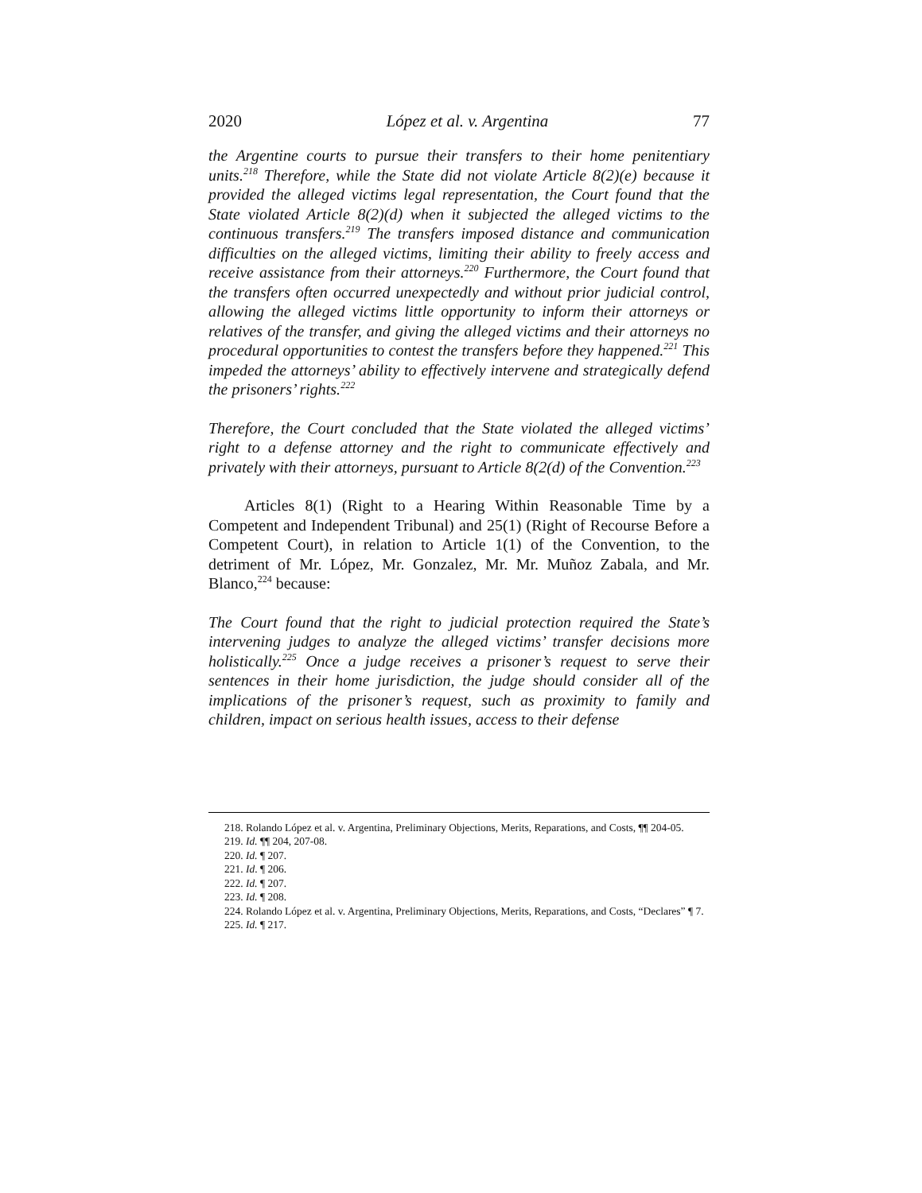2020 López et al. v. Argentina 77
the Argentine courts to pursue their transfers to their home penitentiary units.<sup>218</sup> Therefore, while the State did not violate Article 8(2)(e) because it provided the alleged victims legal representation, the Court found that the State violated Article 8(2)(d) when it subjected the alleged victims to the continuous transfers.<sup>219</sup> The transfers imposed distance and communication difficulties on the alleged victims, limiting their ability to freely access and receive assistance from their attorneys.<sup>220</sup> Furthermore, the Court found that the transfers often occurred unexpectedly and without prior judicial control, allowing the alleged victims little opportunity to inform their attorneys or relatives of the transfer, and giving the alleged victims and their attorneys no procedural opportunities to contest the transfers before they happened.<sup>221</sup> This impeded the attorneys’ ability to effectively intervene and strategically defend the prisoners’ rights.<sup>222</sup>
Therefore, the Court concluded that the State violated the alleged victims’ right to a defense attorney and the right to communicate effectively and privately with their attorneys, pursuant to Article 8(2(d) of the Convention.<sup>223</sup>
Articles 8(1) (Right to a Hearing Within Reasonable Time by a Competent and Independent Tribunal) and 25(1) (Right of Recourse Before a Competent Court), in relation to Article 1(1) of the Convention, to the detriment of Mr. López, Mr. Gonzalez, Mr. Mr. Muñoz Zabala, and Mr. Blanco,<sup>224</sup> because:
The Court found that the right to judicial protection required the State’s intervening judges to analyze the alleged victims’ transfer decisions more holistically.<sup>225</sup> Once a judge receives a prisoner’s request to serve their sentences in their home jurisdiction, the judge should consider all of the implications of the prisoner’s request, such as proximity to family and children, impact on serious health issues, access to their defense
218. Rolando López et al. v. Argentina, Preliminary Objections, Merits, Reparations, and Costs, ¶¶ 204-05.
219. Id. ¶¶ 204, 207-08.
220. Id. ¶ 207.
221. Id. ¶ 206.
222. Id. ¶ 207.
223. Id. ¶ 208.
224. Rolando López et al. v. Argentina, Preliminary Objections, Merits, Reparations, and Costs, “Declares” ¶ 7.
225. Id. ¶ 217.